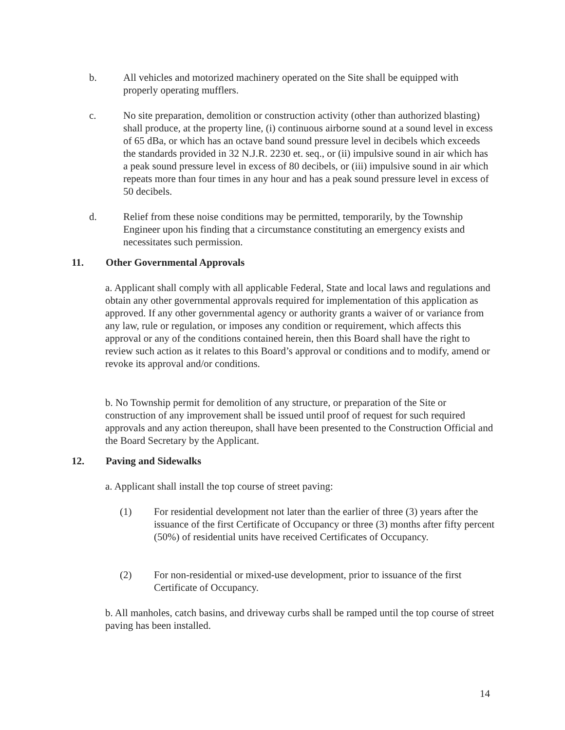b. All vehicles and motorized machinery operated on the Site shall be equipped with properly operating mufflers.
c. No site preparation, demolition or construction activity (other than authorized blasting) shall produce, at the property line, (i) continuous airborne sound at a sound level in excess of 65 dBa, or which has an octave band sound pressure level in decibels which exceeds the standards provided in 32 N.J.R. 2230 et. seq., or (ii) impulsive sound in air which has a peak sound pressure level in excess of 80 decibels, or (iii) impulsive sound in air which repeats more than four times in any hour and has a peak sound pressure level in excess of 50 decibels.
d. Relief from these noise conditions may be permitted, temporarily, by the Township Engineer upon his finding that a circumstance constituting an emergency exists and necessitates such permission.
11. Other Governmental Approvals
a. Applicant shall comply with all applicable Federal, State and local laws and regulations and obtain any other governmental approvals required for implementation of this application as approved. If any other governmental agency or authority grants a waiver of or variance from any law, rule or regulation, or imposes any condition or requirement, which affects this approval or any of the conditions contained herein, then this Board shall have the right to review such action as it relates to this Board’s approval or conditions and to modify, amend or revoke its approval and/or conditions.
b. No Township permit for demolition of any structure, or preparation of the Site or construction of any improvement shall be issued until proof of request for such required approvals and any action thereupon, shall have been presented to the Construction Official and the Board Secretary by the Applicant.
12. Paving and Sidewalks
a. Applicant shall install the top course of street paving:
(1) For residential development not later than the earlier of three (3) years after the issuance of the first Certificate of Occupancy or three (3) months after fifty percent (50%) of residential units have received Certificates of Occupancy.
(2) For non-residential or mixed-use development, prior to issuance of the first Certificate of Occupancy.
b. All manholes, catch basins, and driveway curbs shall be ramped until the top course of street paving has been installed.
14